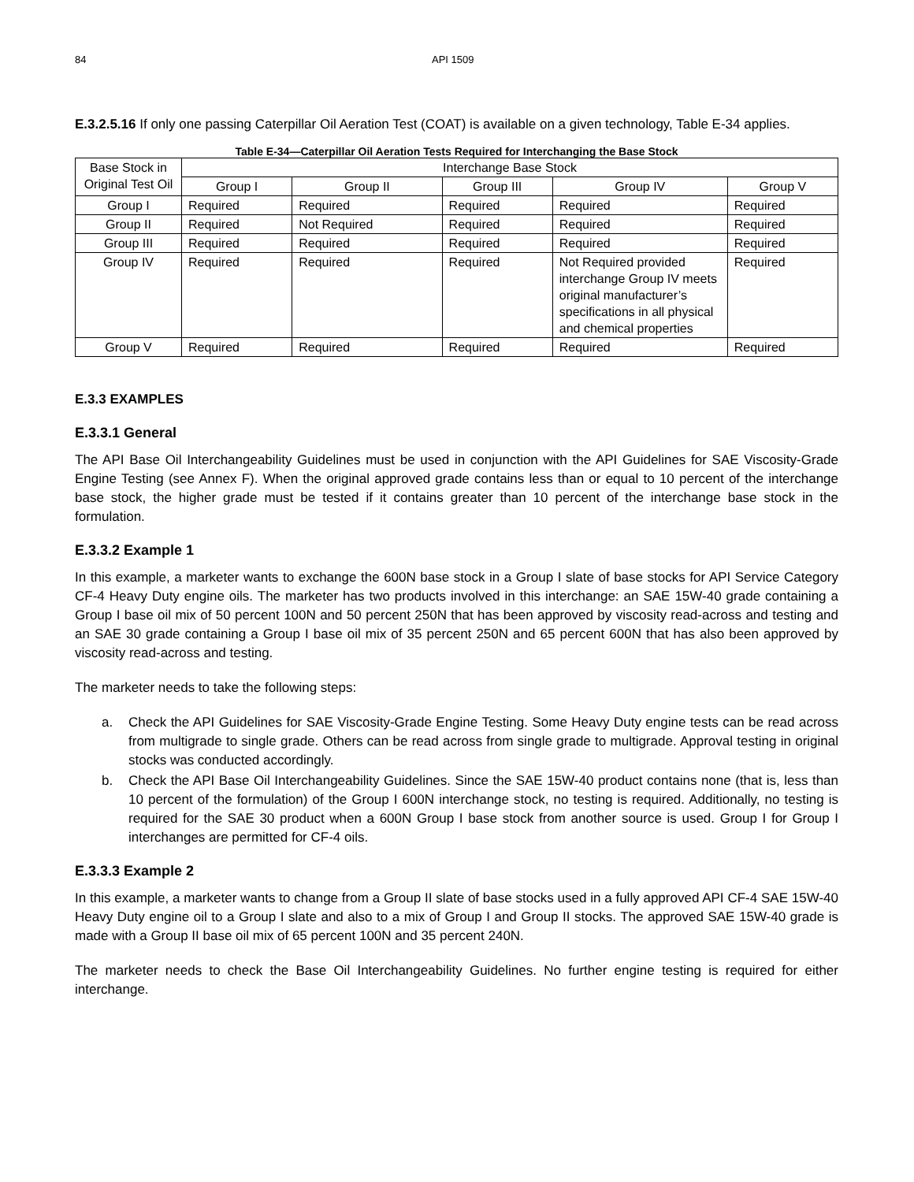84 API 1509
E.3.2.5.16 If only one passing Caterpillar Oil Aeration Test (COAT) is available on a given technology, Table E-34 applies.
Table E-34—Caterpillar Oil Aeration Tests Required for Interchanging the Base Stock
| Base Stock in Original Test Oil | Interchange Base Stock | | | | |
| | Group I | Group II | Group III | Group IV | Group V |
| Group I | Required | Required | Required | Required | Required |
| Group II | Required | Not Required | Required | Required | Required |
| Group III | Required | Required | Required | Required | Required |
| Group IV | Required | Required | Required | Not Required provided interchange Group IV meets original manufacturer’s specifications in all physical and chemical properties | Required |
| Group V | Required | Required | Required | Required | Required |
E.3.3 EXAMPLES
E.3.3.1 General
The API Base Oil Interchangeability Guidelines must be used in conjunction with the API Guidelines for SAE Viscosity-Grade Engine Testing (see Annex F). When the original approved grade contains less than or equal to 10 percent of the interchange base stock, the higher grade must be tested if it contains greater than 10 percent of the interchange base stock in the formulation.
E.3.3.2 Example 1
In this example, a marketer wants to exchange the 600N base stock in a Group I slate of base stocks for API Service Category CF-4 Heavy Duty engine oils. The marketer has two products involved in this interchange: an SAE 15W-40 grade containing a Group I base oil mix of 50 percent 100N and 50 percent 250N that has been approved by viscosity read-across and testing and an SAE 30 grade containing a Group I base oil mix of 35 percent 250N and 65 percent 600N that has also been approved by viscosity read-across and testing.
The marketer needs to take the following steps:
a. Check the API Guidelines for SAE Viscosity-Grade Engine Testing. Some Heavy Duty engine tests can be read across from multigrade to single grade. Others can be read across from single grade to multigrade. Approval testing in original stocks was conducted accordingly.
b. Check the API Base Oil Interchangeability Guidelines. Since the SAE 15W-40 product contains none (that is, less than 10 percent of the formulation) of the Group I 600N interchange stock, no testing is required. Additionally, no testing is required for the SAE 30 product when a 600N Group I base stock from another source is used. Group I for Group I interchanges are permitted for CF-4 oils.
E.3.3.3 Example 2
In this example, a marketer wants to change from a Group II slate of base stocks used in a fully approved API CF-4 SAE 15W-40 Heavy Duty engine oil to a Group I slate and also to a mix of Group I and Group II stocks. The approved SAE 15W-40 grade is made with a Group II base oil mix of 65 percent 100N and 35 percent 240N.
The marketer needs to check the Base Oil Interchangeability Guidelines. No further engine testing is required for either interchange.